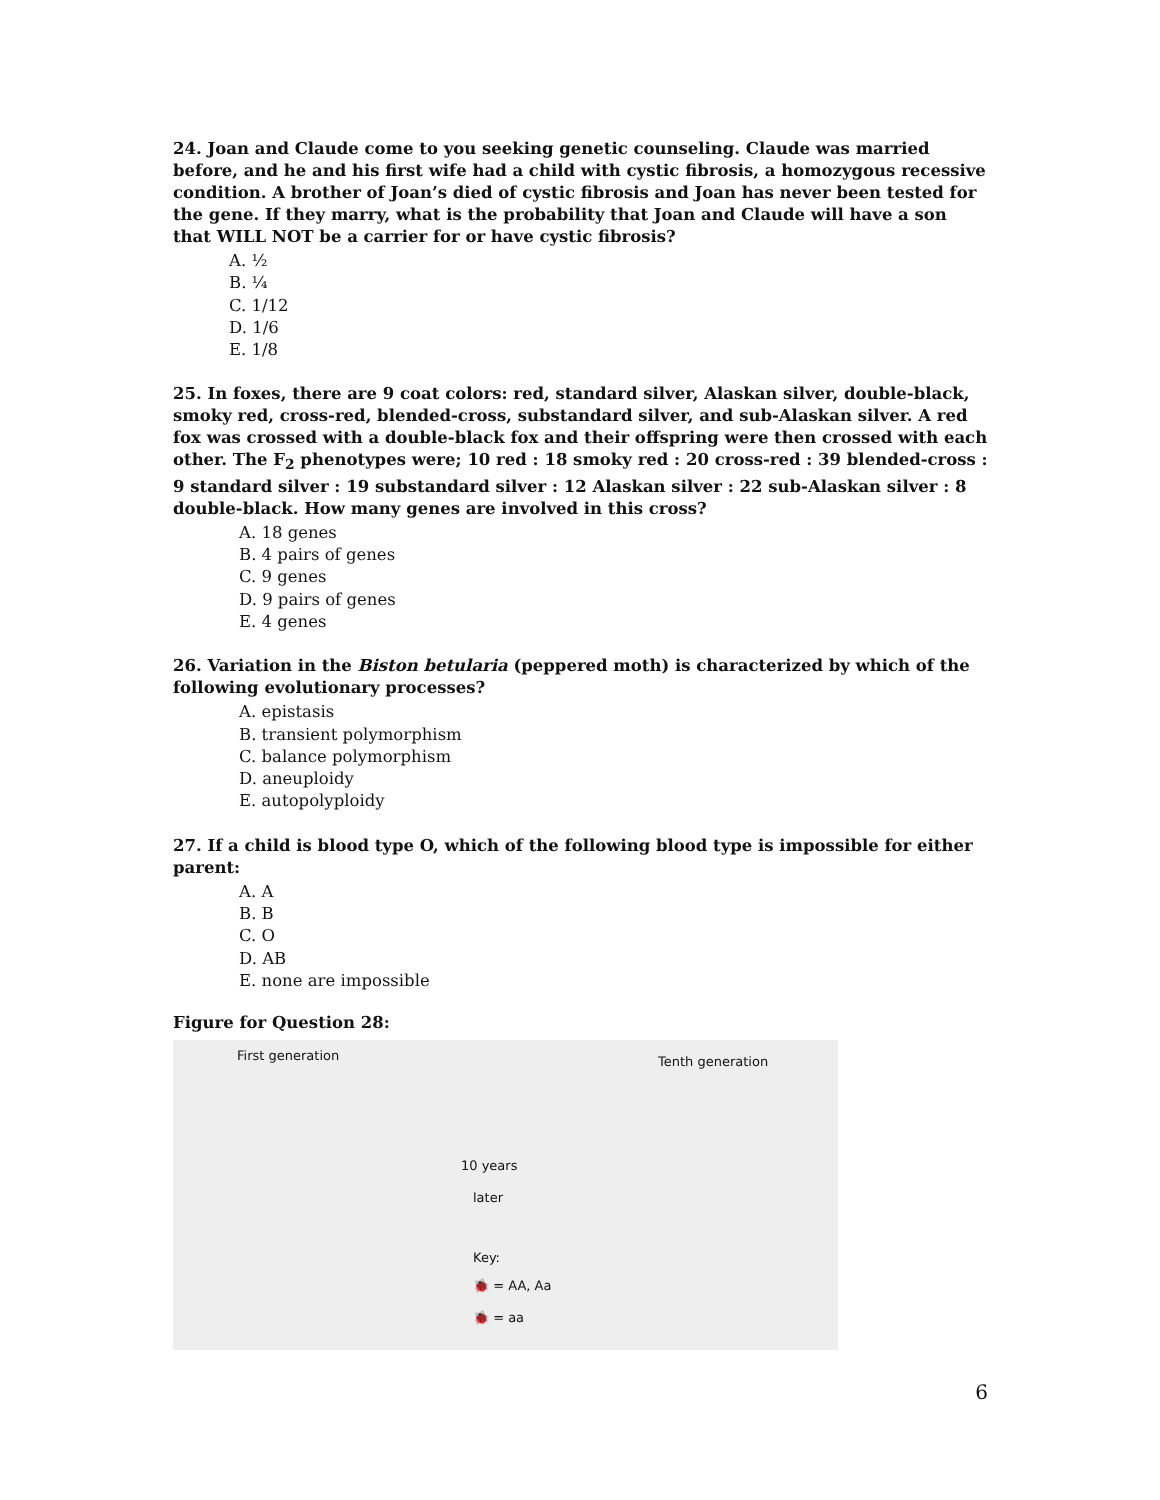24. Joan and Claude come to you seeking genetic counseling. Claude was married before, and he and his first wife had a child with cystic fibrosis, a homozygous recessive condition. A brother of Joan’s died of cystic fibrosis and Joan has never been tested for the gene. If they marry, what is the probability that Joan and Claude will have a son that WILL NOT be a carrier for or have cystic fibrosis?
A. ½
B. ¼
C. 1/12
D. 1/6
E. 1/8
25. In foxes, there are 9 coat colors: red, standard silver, Alaskan silver, double-black, smoky red, cross-red, blended-cross, substandard silver, and sub-Alaskan silver. A red fox was crossed with a double-black fox and their offspring were then crossed with each other. The F<sub>2</sub> phenotypes were; 10 red : 18 smoky red : 20 cross-red : 39 blended-cross : 9 standard silver : 19 substandard silver : 12 Alaskan silver : 22 sub-Alaskan silver : 8 double-black. How many genes are involved in this cross?
A. 18 genes
B. 4 pairs of genes
C. 9 genes
D. 9 pairs of genes
E. 4 genes
26. Variation in the Biston betularia (peppered moth) is characterized by which of the following evolutionary processes?
A. epistasis
B. transient polymorphism
C. balance polymorphism
D. aneuploidy
E. autopolyploidy
27. If a child is blood type O, which of the following blood type is impossible for either parent:
A. A
B. B
C. O
D. AB
E. none are impossible
Figure for Question 28:
First generation Tenth generation
10 years
later
Key:
🐞 = AA, Aa
🐞 = aa
6